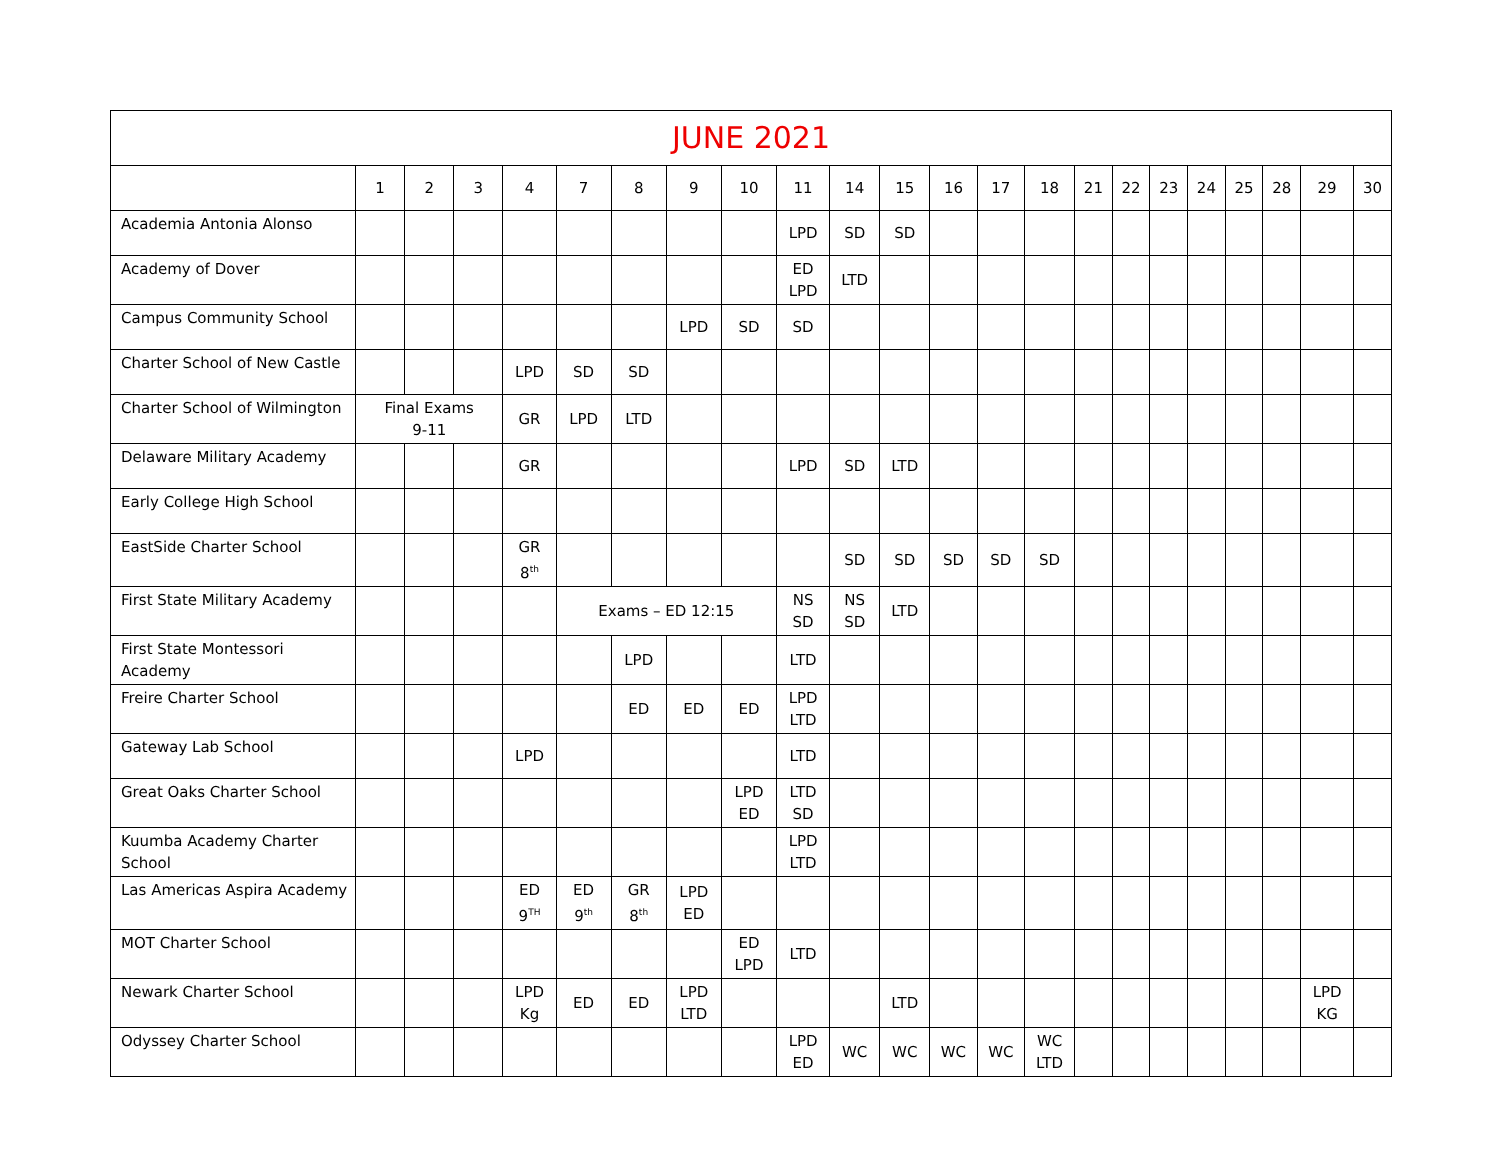| JUNE 2021 | | | | | | | | | | | | | | | | | | | | | | |
| --- | --- | --- | --- | --- | --- | --- | --- | --- | --- | --- | --- | --- | --- | --- | --- | --- | --- | --- | --- | --- | --- | --- |
| | 1 | 2 | 3 | 4 | 7 | 8 | 9 | 10 | 11 | 14 | 15 | 16 | 17 | 18 | 21 | 22 | 23 | 24 | 25 | 28 | 29 | 30 |
| Academia Antonia Alonso | | | | | | | | | LPD | SD | SD | | | | | | | | | | | |
| Academy of Dover | | | | | | | | | ED LPD | LTD | | | | | | | | | | | | |
| Campus Community School | | | | | | | LPD | SD | SD | | | | | | | | | | | | | |
| Charter School of New Castle | | | | LPD | SD | SD | | | | | | | | | | | | | | | | |
| Charter School of Wilmington | Final Exams 9-11 | | | GR | LPD | LTD | | | | | | | | | | | | | | | | |
| Delaware Military Academy | | | | GR | | | | | LPD | SD | LTD | | | | | | | | | | | |
| Early College High School | | | | | | | | | | | | | | | | | | | | | | |
| EastSide Charter School | | | | GR 8<sup>th</sup> | | | | | | SD | SD | SD | SD | SD | | | | | | | | |
| First State Military Academy | | | | | Exams – ED 12:15 | | | | NS SD | NS SD | LTD | | | | | | | | | | | |
| First State Montessori Academy | | | | | | LPD | | | LTD | | | | | | | | | | | | | |
| Freire Charter School | | | | | | ED | ED | ED | LPD LTD | | | | | | | | | | | | | |
| Gateway Lab School | | | | LPD | | | | | LTD | | | | | | | | | | | | | |
| Great Oaks Charter School | | | | | | | | LPD ED | LTD SD | | | | | | | | | | | | | |
| Kuumba Academy Charter School | | | | | | | | | LPD LTD | | | | | | | | | | | | | |
| Las Americas Aspira Academy | | | | ED 9<sup>TH</sup> | ED 9<sup>th</sup> | GR 8<sup>th</sup> | LPD ED | | | | | | | | | | | | | | | |
| MOT Charter School | | | | | | | | ED LPD | LTD | | | | | | | | | | | | | |
| Newark Charter School | | | | LPD Kg | ED | ED | LPD LTD | | | | LTD | | | | | | | | | | LPD KG | |
| Odyssey Charter School | | | | | | | | | LPD ED | WC | WC | WC | WC | WC LTD | | | | | | | | |